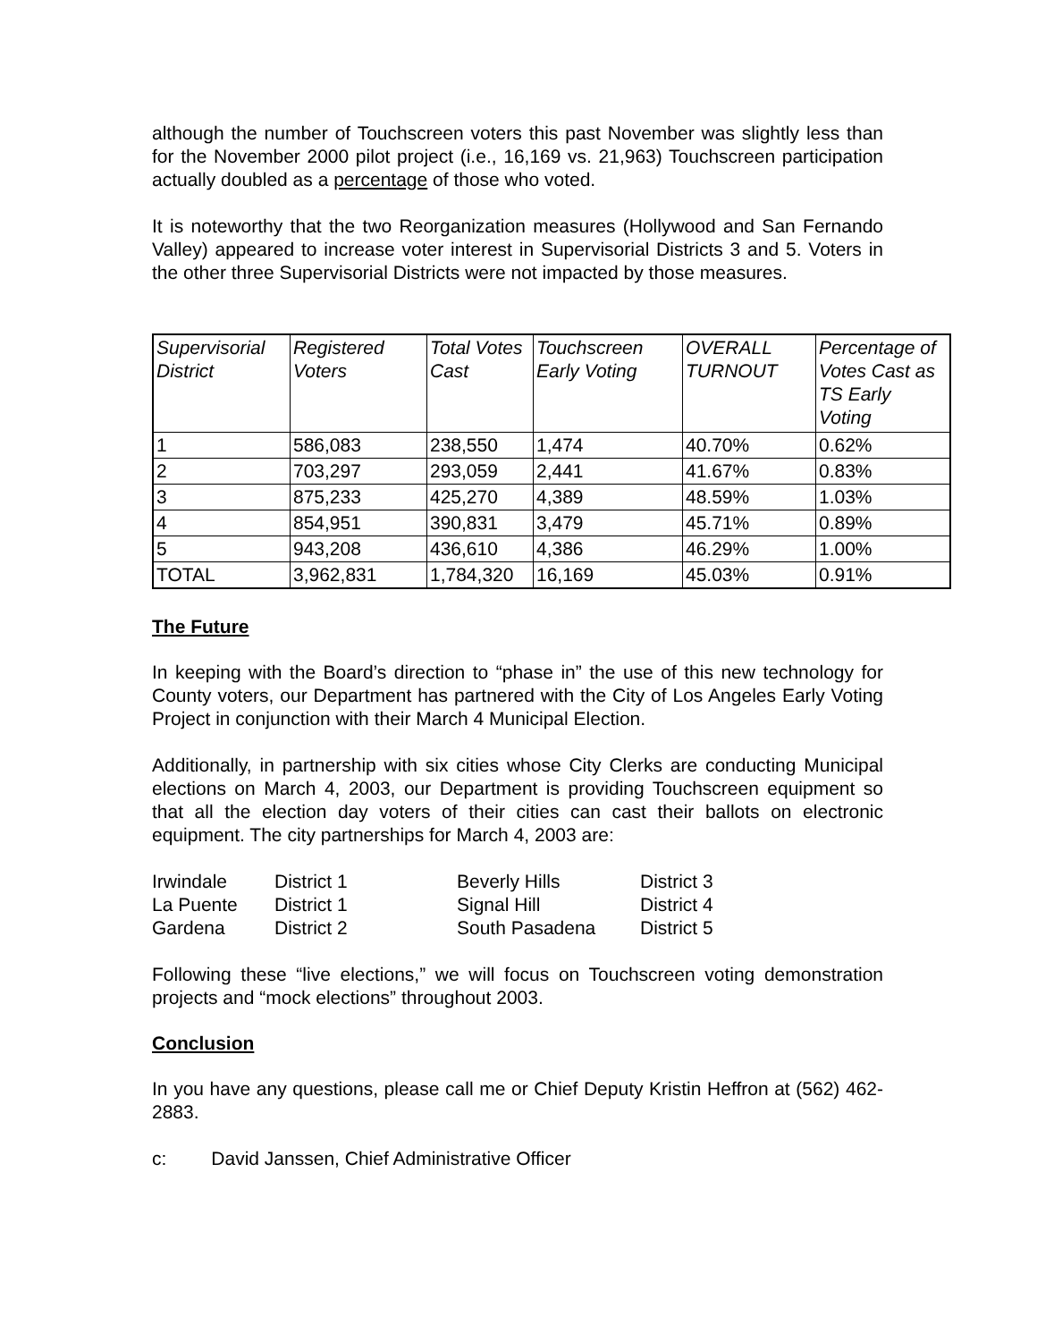although the number of Touchscreen voters this past November was slightly less than for the November 2000 pilot project (i.e., 16,169 vs. 21,963) Touchscreen participation actually doubled as a percentage of those who voted.
It is noteworthy that the two Reorganization measures (Hollywood and San Fernando Valley) appeared to increase voter interest in Supervisorial Districts 3 and 5. Voters in the other three Supervisorial Districts were not impacted by those measures.
| Supervisorial District | Registered Voters | Total Votes Cast | Touchscreen Early Voting | OVERALL TURNOUT | Percentage of Votes Cast as TS Early Voting |
| --- | --- | --- | --- | --- | --- |
| 1 | 586,083 | 238,550 | 1,474 | 40.70% | 0.62% |
| 2 | 703,297 | 293,059 | 2,441 | 41.67% | 0.83% |
| 3 | 875,233 | 425,270 | 4,389 | 48.59% | 1.03% |
| 4 | 854,951 | 390,831 | 3,479 | 45.71% | 0.89% |
| 5 | 943,208 | 436,610 | 4,386 | 46.29% | 1.00% |
| TOTAL | 3,962,831 | 1,784,320 | 16,169 | 45.03% | 0.91% |
The Future
In keeping with the Board’s direction to “phase in” the use of this new technology for County voters, our Department has partnered with the City of Los Angeles Early Voting Project in conjunction with their March 4 Municipal Election.
Additionally, in partnership with six cities whose City Clerks are conducting Municipal elections on March 4, 2003, our Department is providing Touchscreen equipment so that all the election day voters of their cities can cast their ballots on electronic equipment. The city partnerships for March 4, 2003 are:
| Irwindale | District 1 | Beverly Hills | District 3 |
| La Puente | District 1 | Signal Hill | District 4 |
| Gardena | District 2 | South Pasadena | District 5 |
Following these “live elections,” we will focus on Touchscreen voting demonstration projects and “mock elections” throughout 2003.
Conclusion
In you have any questions, please call me or Chief Deputy Kristin Heffron at (562) 462-2883.
c: David Janssen, Chief Administrative Officer